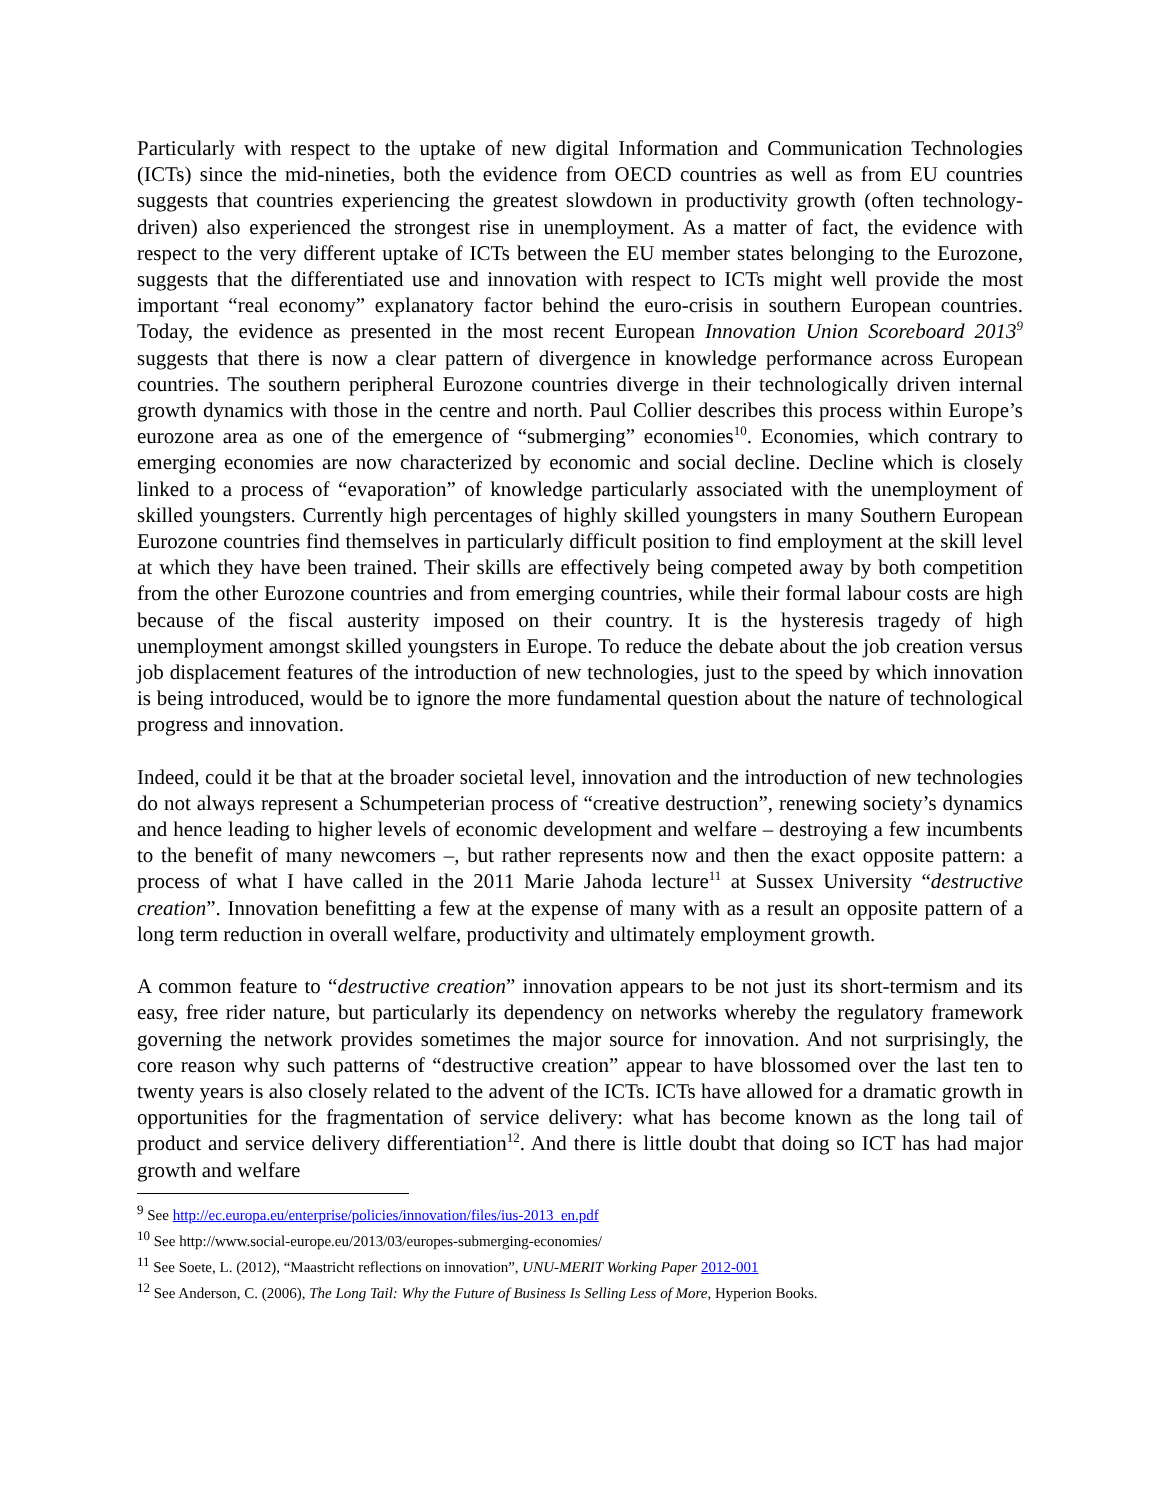Particularly with respect to the uptake of new digital Information and Communication Technologies (ICTs) since the mid-nineties, both the evidence from OECD countries as well as from EU countries suggests that countries experiencing the greatest slowdown in productivity growth (often technology-driven) also experienced the strongest rise in unemployment. As a matter of fact, the evidence with respect to the very different uptake of ICTs between the EU member states belonging to the Eurozone, suggests that the differentiated use and innovation with respect to ICTs might well provide the most important “real economy” explanatory factor behind the euro-crisis in southern European countries. Today, the evidence as presented in the most recent European Innovation Union Scoreboard 2013<sup>9</sup> suggests that there is now a clear pattern of divergence in knowledge performance across European countries. The southern peripheral Eurozone countries diverge in their technologically driven internal growth dynamics with those in the centre and north. Paul Collier describes this process within Europe’s eurozone area as one of the emergence of “submerging” economies<sup>10</sup>. Economies, which contrary to emerging economies are now characterized by economic and social decline. Decline which is closely linked to a process of “evaporation” of knowledge particularly associated with the unemployment of skilled youngsters. Currently high percentages of highly skilled youngsters in many Southern European Eurozone countries find themselves in particularly difficult position to find employment at the skill level at which they have been trained. Their skills are effectively being competed away by both competition from the other Eurozone countries and from emerging countries, while their formal labour costs are high because of the fiscal austerity imposed on their country. It is the hysteresis tragedy of high unemployment amongst skilled youngsters in Europe. To reduce the debate about the job creation versus job displacement features of the introduction of new technologies, just to the speed by which innovation is being introduced, would be to ignore the more fundamental question about the nature of technological progress and innovation.
Indeed, could it be that at the broader societal level, innovation and the introduction of new technologies do not always represent a Schumpeterian process of “creative destruction”, renewing society’s dynamics and hence leading to higher levels of economic development and welfare – destroying a few incumbents to the benefit of many newcomers –, but rather represents now and then the exact opposite pattern: a process of what I have called in the 2011 Marie Jahoda lecture<sup>11</sup> at Sussex University “destructive creation”. Innovation benefitting a few at the expense of many with as a result an opposite pattern of a long term reduction in overall welfare, productivity and ultimately employment growth.
A common feature to “destructive creation” innovation appears to be not just its short-termism and its easy, free rider nature, but particularly its dependency on networks whereby the regulatory framework governing the network provides sometimes the major source for innovation. And not surprisingly, the core reason why such patterns of “destructive creation” appear to have blossomed over the last ten to twenty years is also closely related to the advent of the ICTs. ICTs have allowed for a dramatic growth in opportunities for the fragmentation of service delivery: what has become known as the long tail of product and service delivery differentiation<sup>12</sup>. And there is little doubt that doing so ICT has had major growth and welfare
<sup>9</sup> See http://ec.europa.eu/enterprise/policies/innovation/files/ius-2013_en.pdf
<sup>10</sup> See http://www.social-europe.eu/2013/03/europes-submerging-economies/
<sup>11</sup> See Soete, L. (2012), “Maastricht reflections on innovation”, UNU-MERIT Working Paper 2012-001
<sup>12</sup> See Anderson, C. (2006), The Long Tail: Why the Future of Business Is Selling Less of More, Hyperion Books.